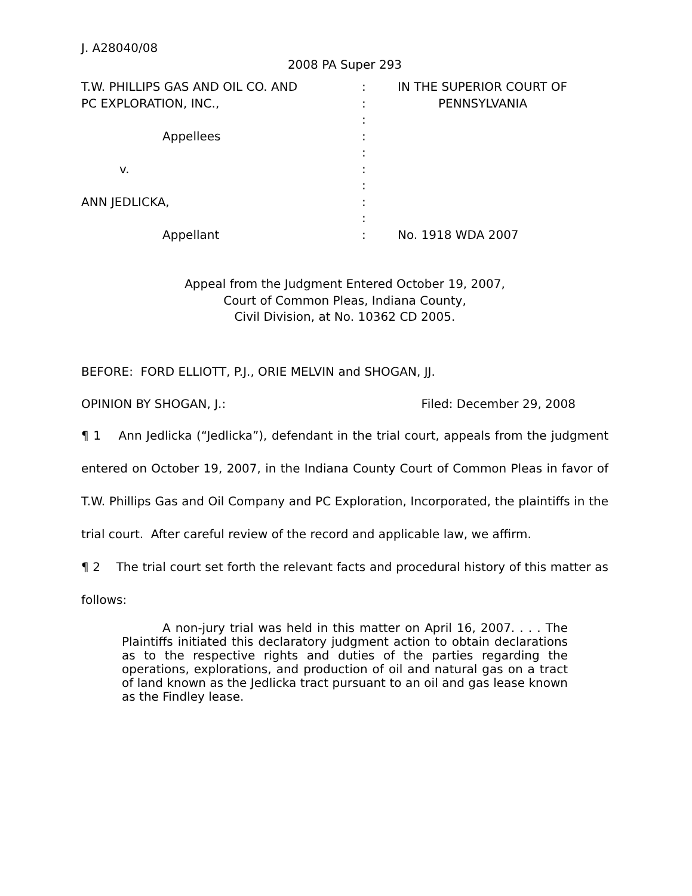J. A28040/08
2008 PA Super 293
T.W. PHILLIPS GAS AND OIL CO. AND
PC EXPLORATION, INC.,
Appellees
v.
ANN JEDLICKA,
Appellant
:
:
:
:
:
:
:
:
:
:
IN THE SUPERIOR COURT OF
PENNSYLVANIA
No. 1918 WDA 2007
Appeal from the Judgment Entered October 19, 2007,
Court of Common Pleas, Indiana County,
Civil Division, at No. 10362 CD 2005.
BEFORE: FORD ELLIOTT, P.J., ORIE MELVIN and SHOGAN, JJ.
OPINION BY SHOGAN, J.: Filed: December 29, 2008
¶ 1 Ann Jedlicka (“Jedlicka”), defendant in the trial court, appeals from the judgment entered on October 19, 2007, in the Indiana County Court of Common Pleas in favor of T.W. Phillips Gas and Oil Company and PC Exploration, Incorporated, the plaintiffs in the trial court. After careful review of the record and applicable law, we affirm.
¶ 2 The trial court set forth the relevant facts and procedural history of this matter as follows:
A non-jury trial was held in this matter on April 16, 2007. . . . The Plaintiffs initiated this declaratory judgment action to obtain declarations as to the respective rights and duties of the parties regarding the operations, explorations, and production of oil and natural gas on a tract of land known as the Jedlicka tract pursuant to an oil and gas lease known as the Findley lease.